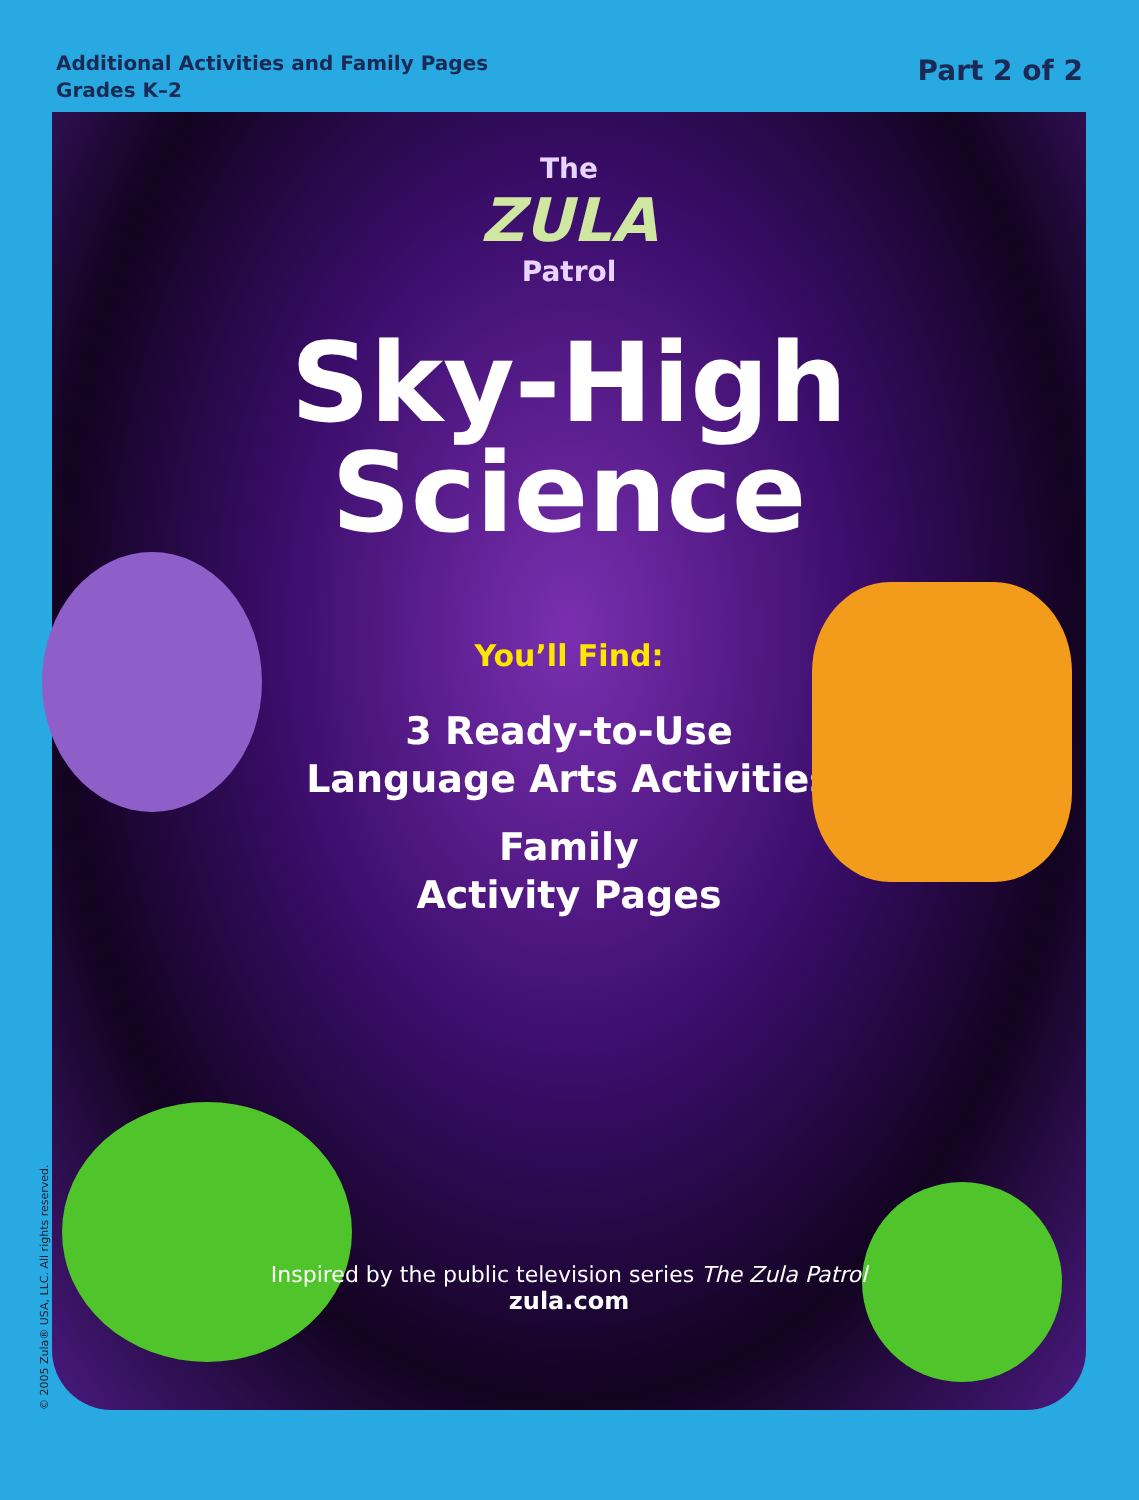Additional Activities and Family Pages
Grades K–2
Part 2 of 2
The
ZULA
Patrol
Sky-High
Science
You’ll Find:
3 Ready-to-Use
Language Arts Activities
Family
Activity Pages
Inspired by the public television series The Zula Patrol
zula.com
© 2005 Zula® USA, LLC. All rights reserved.